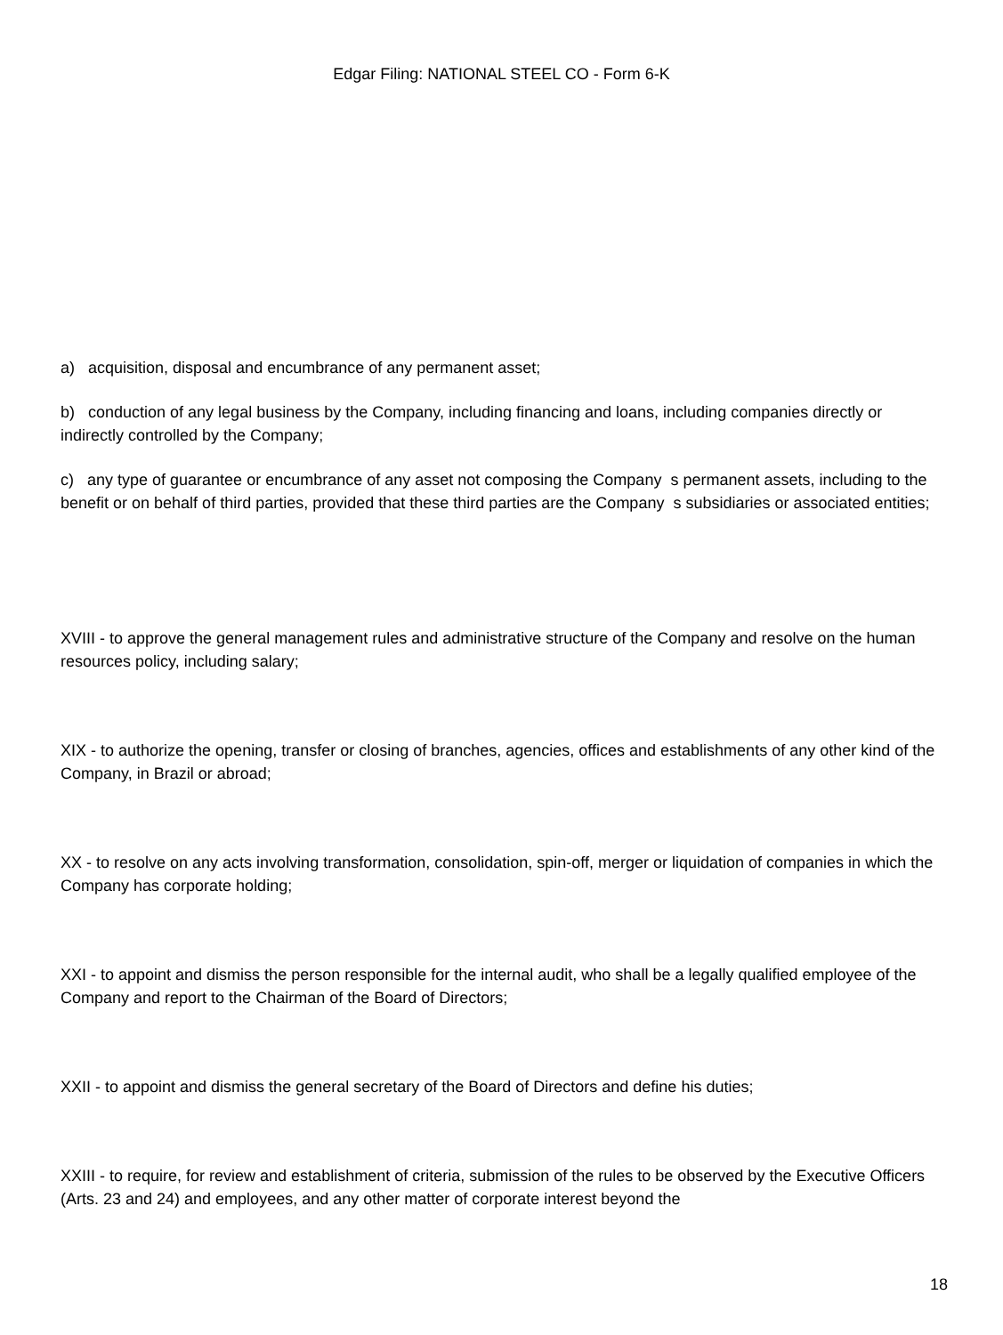Edgar Filing: NATIONAL STEEL CO - Form 6-K
a) acquisition, disposal and encumbrance of any permanent asset;
b) conduction of any legal business by the Company, including financing and loans, including companies directly or indirectly controlled by the Company;
c) any type of guarantee or encumbrance of any asset not composing the Company s permanent assets, including to the benefit or on behalf of third parties, provided that these third parties are the Company s subsidiaries or associated entities;
XVIII - to approve the general management rules and administrative structure of the Company and resolve on the human resources policy, including salary;
XIX - to authorize the opening, transfer or closing of branches, agencies, offices and establishments of any other kind of the Company, in Brazil or abroad;
XX - to resolve on any acts involving transformation, consolidation, spin-off, merger or liquidation of companies in which the Company has corporate holding;
XXI - to appoint and dismiss the person responsible for the internal audit, who shall be a legally qualified employee of the Company and report to the Chairman of the Board of Directors;
XXII - to appoint and dismiss the general secretary of the Board of Directors and define his duties;
XXIII - to require, for review and establishment of criteria, submission of the rules to be observed by the Executive Officers (Arts. 23 and 24) and employees, and any other matter of corporate interest beyond the
18